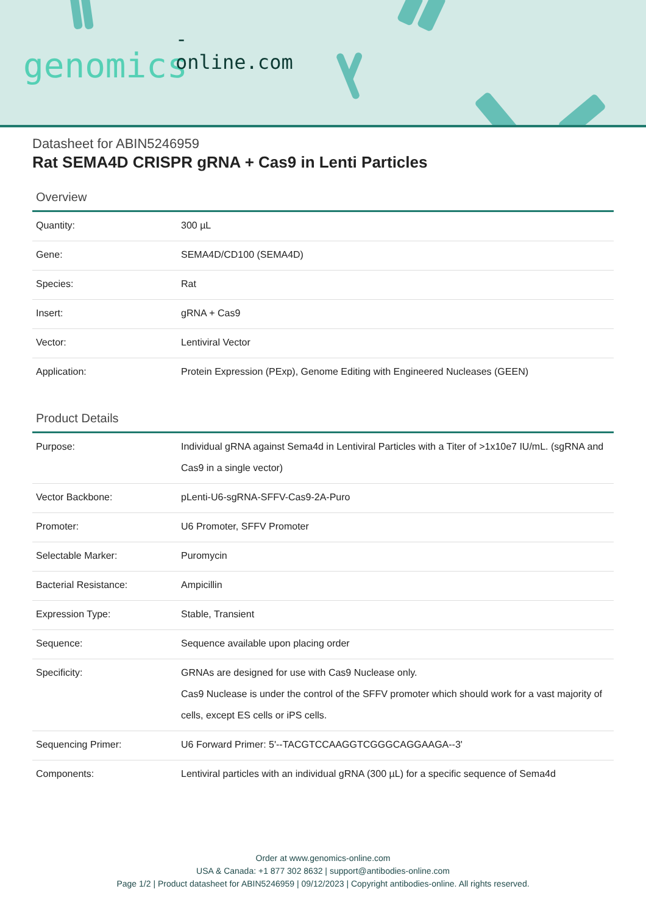-online.com
genomics
Datasheet for ABIN5246959
Rat SEMA4D CRISPR gRNA + Cas9 in Lenti Particles
Overview
| Quantity: | 300 µL |
| Gene: | SEMA4D/CD100 (SEMA4D) |
| Species: | Rat |
| Insert: | gRNA + Cas9 |
| Vector: | Lentiviral Vector |
| Application: | Protein Expression (PExp), Genome Editing with Engineered Nucleases (GEEN) |
Product Details
| Purpose: | Individual gRNA against Sema4d in Lentiviral Particles with a Titer of >1x10e7 IU/mL. (sgRNA and Cas9 in a single vector) |
| Vector Backbone: | pLenti-U6-sgRNA-SFFV-Cas9-2A-Puro |
| Promoter: | U6 Promoter, SFFV Promoter |
| Selectable Marker: | Puromycin |
| Bacterial Resistance: | Ampicillin |
| Expression Type: | Stable, Transient |
| Sequence: | Sequence available upon placing order |
| Specificity: | GRNAs are designed for use with Cas9 Nuclease only. Cas9 Nuclease is under the control of the SFFV promoter which should work for a vast majority of cells, except ES cells or iPS cells. |
| Sequencing Primer: | U6 Forward Primer: 5'--TACGTCCAAGGTCGGGCAGGAAGA--3' |
| Components: | Lentiviral particles with an individual gRNA (300 µL) for a specific sequence of Sema4d |
Order at www.genomics-online.com
USA & Canada: +1 877 302 8632 | support@antibodies-online.com
Page 1/2 | Product datasheet for ABIN5246959 | 09/12/2023 | Copyright antibodies-online. All rights reserved.